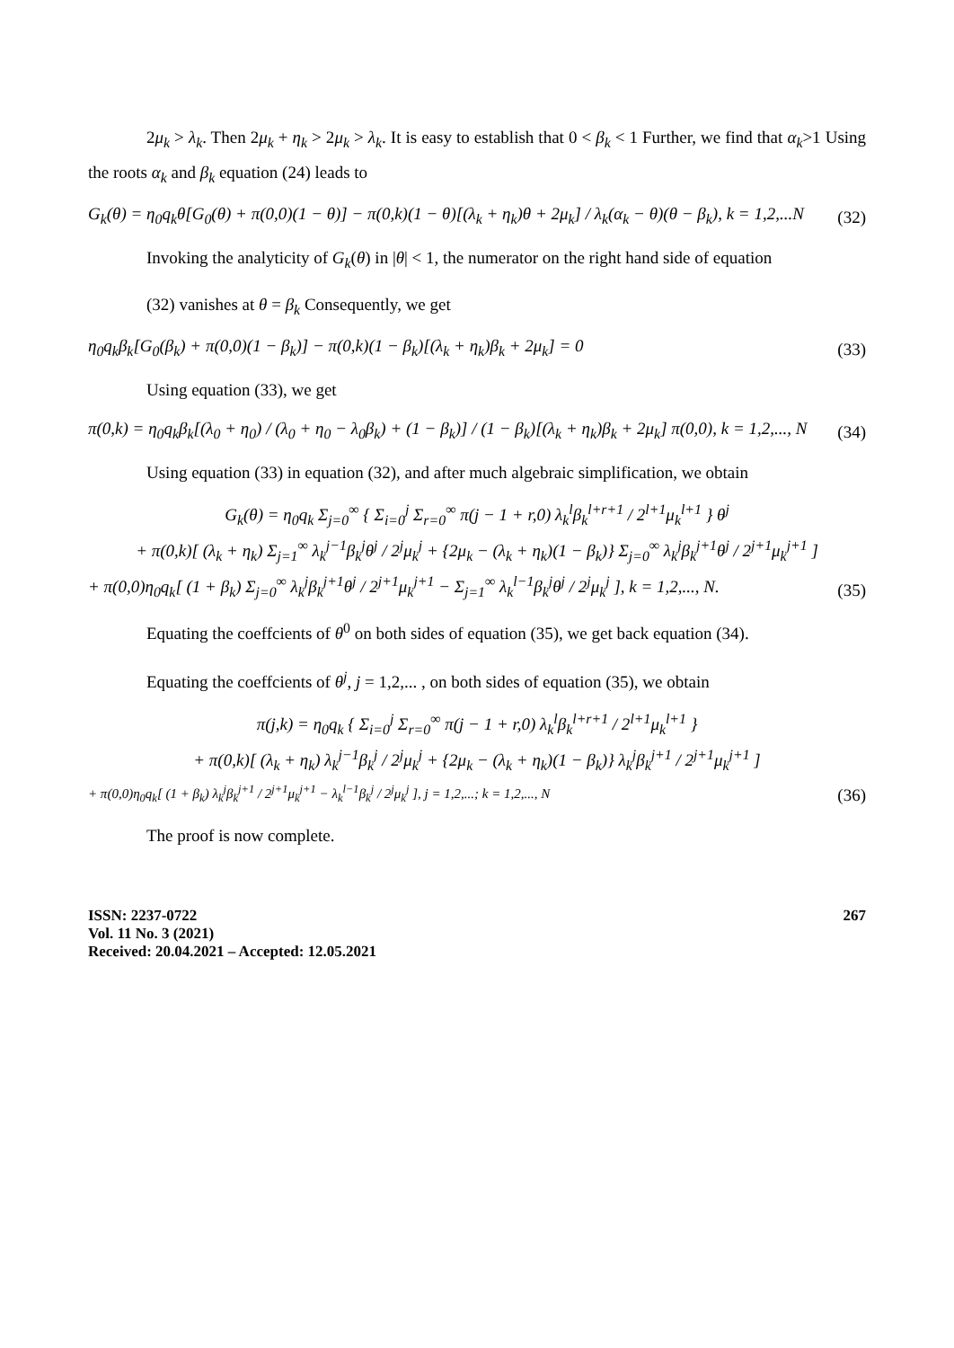2μ<sub>k</sub> > λ<sub>k</sub>. Then 2μ<sub>k</sub> + η<sub>k</sub> > 2μ<sub>k</sub> > λ<sub>k</sub>. It is easy to establish that 0 < β<sub>k</sub> < 1 Further, we find that α<sub>k</sub>>1 Using the roots α<sub>k</sub> and β<sub>k</sub> equation (24) leads to
G<sub>k</sub>(θ) = η<sub>0</sub>q<sub>k</sub>θ[G<sub>0</sub>(θ) + π(0,0)(1 − θ)] − π(0,k)(1 − θ)[(λ<sub>k</sub> + η<sub>k</sub>)θ + 2μ<sub>k</sub>] / λ<sub>k</sub>(α<sub>k</sub> − θ)(θ − β<sub>k</sub>), k = 1,2,...N (32)
Invoking the analyticity of G<sub>k</sub>(θ) in |θ| < 1, the numerator on the right hand side of equation
(32) vanishes at θ = β<sub>k</sub> Consequently, we get
η<sub>0</sub>q<sub>k</sub>β<sub>k</sub>[G<sub>0</sub>(β<sub>k</sub>) + π(0,0)(1 − β<sub>k</sub>)] − π(0,k)(1 − β<sub>k</sub>)[(λ<sub>k</sub> + η<sub>k</sub>)β<sub>k</sub> + 2μ<sub>k</sub>] = 0 (33)
Using equation (33), we get
π(0,k) = η<sub>0</sub>q<sub>k</sub>β<sub>k</sub>[(λ<sub>0</sub> + η<sub>0</sub>) / (λ<sub>0</sub> + η<sub>0</sub> − λ<sub>0</sub>β<sub>k</sub>) + (1 − β<sub>k</sub>)] / (1 − β<sub>k</sub>)[(λ<sub>k</sub> + η<sub>k</sub>)β<sub>k</sub> + 2μ<sub>k</sub>] π(0,0), k = 1,2,..., N (34)
Using equation (33) in equation (32), and after much algebraic simplification, we obtain
G<sub>k</sub>(θ) = η<sub>0</sub>q<sub>k</sub> Σ<sub>j=0</sub><sup>∞</sup> { Σ<sub>i=0</sub><sup>j</sup> Σ<sub>r=0</sub><sup>∞</sup> π(j − 1 + r,0) λ<sub>k</sub><sup>l</sup>β<sub>k</sub><sup>l+r+1</sup> / 2<sup>l+1</sup>μ<sub>k</sub><sup>l+1</sup> } θ<sup>j</sup>
+ π(0,k)[ (λ<sub>k</sub> + η<sub>k</sub>) Σ<sub>j=1</sub><sup>∞</sup> λ<sub>k</sub><sup>j−1</sup>β<sub>k</sub><sup>j</sup>θ<sup>j</sup> / 2<sup>j</sup>μ<sub>k</sub><sup>j</sup> + {2μ<sub>k</sub> − (λ<sub>k</sub> + η<sub>k</sub>)(1 − β<sub>k</sub>)} Σ<sub>j=0</sub><sup>∞</sup> λ<sub>k</sub><sup>j</sup>β<sub>k</sub><sup>j+1</sup>θ<sup>j</sup> / 2<sup>j+1</sup>μ<sub>k</sub><sup>j+1</sup> ]
+ π(0,0)η<sub>0</sub>q<sub>k</sub>[ (1 + β<sub>k</sub>) Σ<sub>j=0</sub><sup>∞</sup> λ<sub>k</sub><sup>j</sup>β<sub>k</sub><sup>j+1</sup>θ<sup>j</sup> / 2<sup>j+1</sup>μ<sub>k</sub><sup>j+1</sup> − Σ<sub>j=1</sub><sup>∞</sup> λ<sub>k</sub><sup>l−1</sup>β<sub>k</sub><sup>j</sup>θ<sup>j</sup> / 2<sup>j</sup>μ<sub>k</sub><sup>j</sup> ], k = 1,2,..., N. (35)
Equating the coeffcients of θ<sup>0</sup> on both sides of equation (35), we get back equation (34).
Equating the coeffcients of θ<sup>j</sup>, j = 1,2,... , on both sides of equation (35), we obtain
π(j,k) = η<sub>0</sub>q<sub>k</sub> { Σ<sub>i=0</sub><sup>j</sup> Σ<sub>r=0</sub><sup>∞</sup> π(j − 1 + r,0) λ<sub>k</sub><sup>l</sup>β<sub>k</sub><sup>l+r+1</sup> / 2<sup>l+1</sup>μ<sub>k</sub><sup>l+1</sup> }
+ π(0,k)[ (λ<sub>k</sub> + η<sub>k</sub>) λ<sub>k</sub><sup>j−1</sup>β<sub>k</sub><sup>j</sup> / 2<sup>j</sup>μ<sub>k</sub><sup>j</sup> + {2μ<sub>k</sub> − (λ<sub>k</sub> + η<sub>k</sub>)(1 − β<sub>k</sub>)} λ<sub>k</sub><sup>j</sup>β<sub>k</sub><sup>j+1</sup> / 2<sup>j+1</sup>μ<sub>k</sub><sup>j+1</sup> ]
+ π(0,0)η<sub>0</sub>q<sub>k</sub>[ (1 + β<sub>k</sub>) λ<sub>k</sub><sup>j</sup>β<sub>k</sub><sup>j+1</sup> / 2<sup>j+1</sup>μ<sub>k</sub><sup>j+1</sup> − λ<sub>k</sub><sup>l−1</sup>β<sub>k</sub><sup>j</sup> / 2<sup>j</sup>μ<sub>k</sub><sup>j</sup> ], j = 1,2,...; k = 1,2,..., N (36)
The proof is now complete.
ISSN: 2237-0722
Vol. 11 No. 3 (2021)
Received: 20.04.2021 – Accepted: 12.05.2021
267